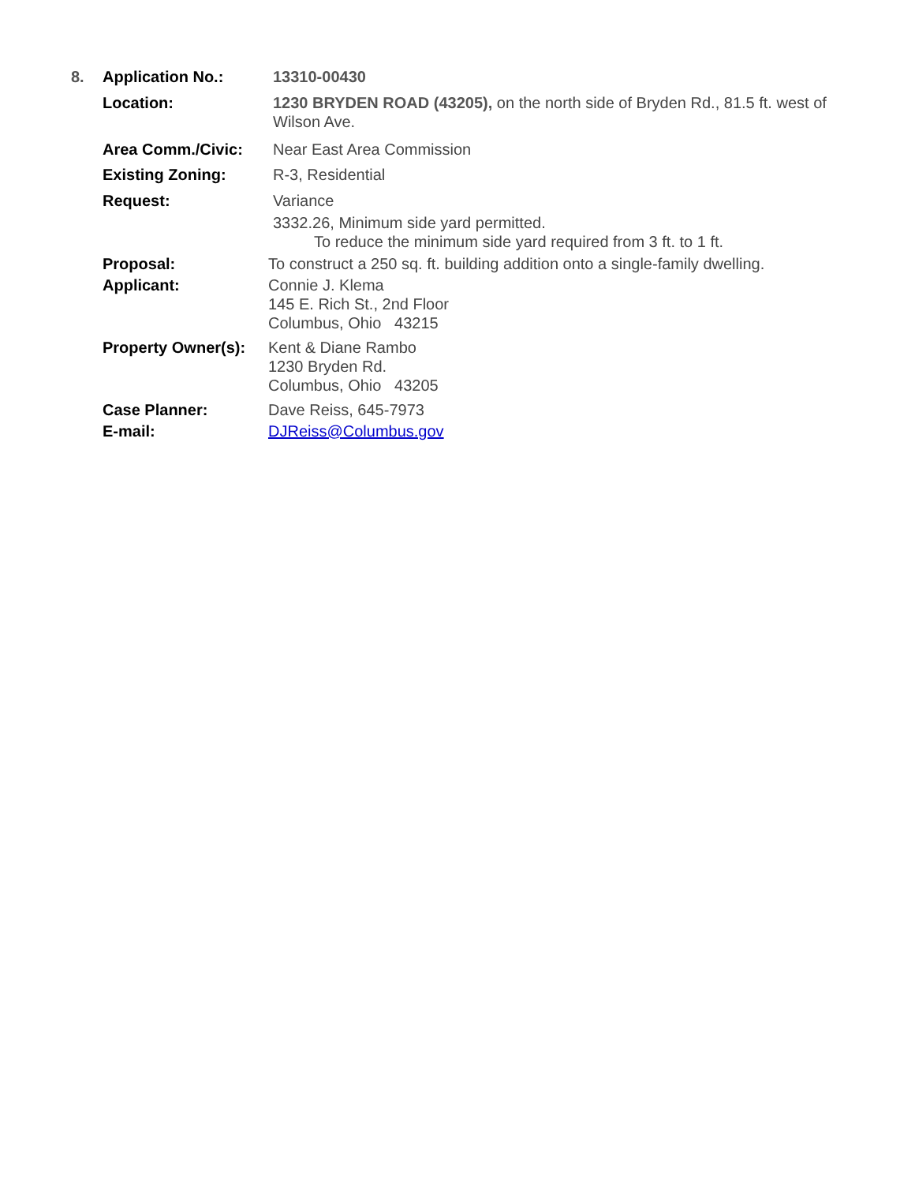8. Application No.: 13310-00430
Location: 1230 BRYDEN ROAD (43205), on the north side of Bryden Rd., 81.5 ft. west of Wilson Ave.
Area Comm./Civic: Near East Area Commission
Existing Zoning: R-3, Residential
Request: Variance
3332.26, Minimum side yard permitted.
To reduce the minimum side yard required from 3 ft. to 1 ft.
Proposal: To construct a 250 sq. ft. building addition onto a single-family dwelling.
Applicant: Connie J. Klema
145 E. Rich St., 2nd Floor
Columbus, Ohio 43215
Property Owner(s):
Kent & Diane Rambo
1230 Bryden Rd.
Columbus, Ohio 43205
Case Planner: Dave Reiss, 645-7973
E-mail: DJReiss@Columbus.gov